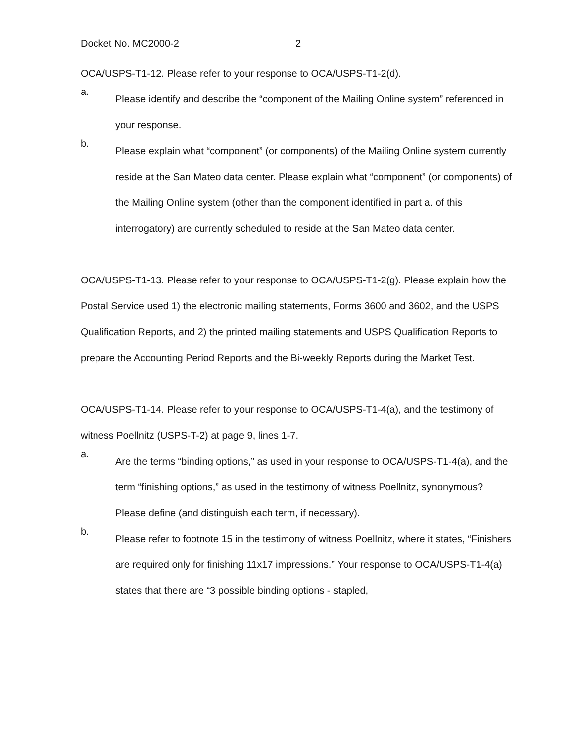Docket No. MC2000-2 2
OCA/USPS-T1-12. Please refer to your response to OCA/USPS-T1-2(d).
a.
Please identify and describe the “component of the Mailing Online system” referenced in your response.
b.
Please explain what “component” (or components) of the Mailing Online system currently reside at the San Mateo data center. Please explain what “component” (or components) of the Mailing Online system (other than the component identified in part a. of this interrogatory) are currently scheduled to reside at the San Mateo data center.
OCA/USPS-T1-13. Please refer to your response to OCA/USPS-T1-2(g). Please explain how the Postal Service used 1) the electronic mailing statements, Forms 3600 and 3602, and the USPS Qualification Reports, and 2) the printed mailing statements and USPS Qualification Reports to prepare the Accounting Period Reports and the Bi-weekly Reports during the Market Test.
OCA/USPS-T1-14. Please refer to your response to OCA/USPS-T1-4(a), and the testimony of witness Poellnitz (USPS-T-2) at page 9, lines 1-7.
a.
Are the terms “binding options,” as used in your response to OCA/USPS-T1-4(a), and the term “finishing options,” as used in the testimony of witness Poellnitz, synonymous? Please define (and distinguish each term, if necessary).
b.
Please refer to footnote 15 in the testimony of witness Poellnitz, where it states, “Finishers are required only for finishing 11x17 impressions.” Your response to OCA/USPS-T1-4(a) states that there are “3 possible binding options - stapled,